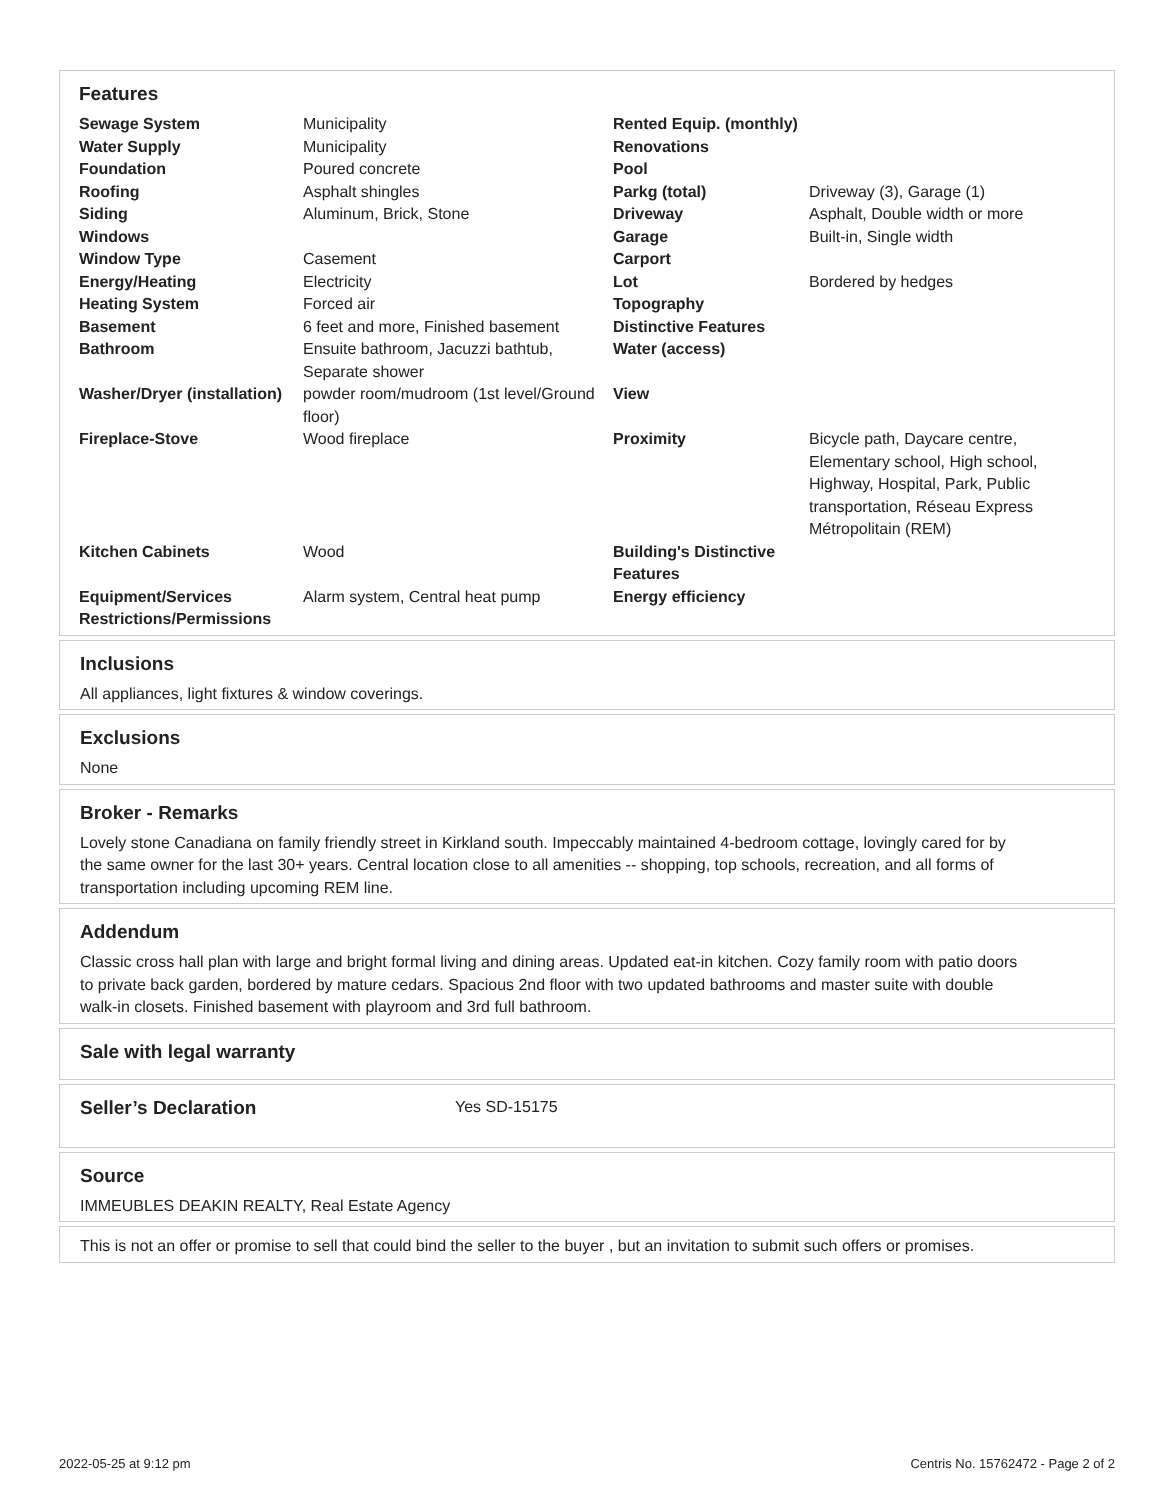Features
| Sewage System | Municipality | Rented Equip. (monthly) | |
| Water Supply | Municipality | Renovations | |
| Foundation | Poured concrete | Pool | |
| Roofing | Asphalt shingles | Parkg (total) | Driveway (3), Garage (1) |
| Siding | Aluminum, Brick, Stone | Driveway | Asphalt, Double width or more |
| Windows | | Garage | Built-in, Single width |
| Window Type | Casement | Carport | |
| Energy/Heating | Electricity | Lot | Bordered by hedges |
| Heating System | Forced air | Topography | |
| Basement | 6 feet and more, Finished basement | Distinctive Features | |
| Bathroom | Ensuite bathroom, Jacuzzi bathtub, Separate shower | Water (access) | |
| Washer/Dryer (installation) | powder room/mudroom (1st level/Ground floor) | View | |
| Fireplace-Stove | Wood fireplace | Proximity | Bicycle path, Daycare centre, Elementary school, High school, Highway, Hospital, Park, Public transportation, Réseau Express Métropolitain (REM) |
| Kitchen Cabinets | Wood | Building's Distinctive Features | |
| Equipment/Services | Alarm system, Central heat pump | Energy efficiency | |
| Restrictions/Permissions | | | |
Inclusions
All appliances, light fixtures & window coverings.
Exclusions
None
Broker - Remarks
Lovely stone Canadiana on family friendly street in Kirkland south. Impeccably maintained 4-bedroom cottage, lovingly cared for by the same owner for the last 30+ years. Central location close to all amenities -- shopping, top schools, recreation, and all forms of transportation including upcoming REM line.
Addendum
Classic cross hall plan with large and bright formal living and dining areas. Updated eat-in kitchen. Cozy family room with patio doors to private back garden, bordered by mature cedars. Spacious 2nd floor with two updated bathrooms and master suite with double walk-in closets. Finished basement with playroom and 3rd full bathroom.
Sale with legal warranty
Seller’s Declaration
Yes SD-15175
Source
IMMEUBLES DEAKIN REALTY, Real Estate Agency
This is not an offer or promise to sell that could bind the seller to the buyer , but an invitation to submit such offers or promises.
2022-05-25 at 9:12 pm Centris No. 15762472 - Page 2 of 2